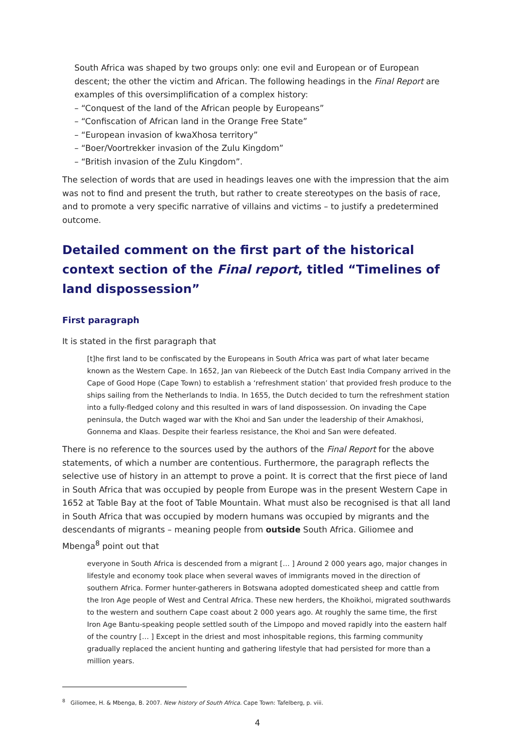South Africa was shaped by two groups only: one evil and European or of European descent; the other the victim and African. The following headings in the Final Report are examples of this oversimplification of a complex history:
– “Conquest of the land of the African people by Europeans”
– “Confiscation of African land in the Orange Free State”
– “European invasion of kwaXhosa territory”
– “Boer/Voortrekker invasion of the Zulu Kingdom”
– “British invasion of the Zulu Kingdom”.
The selection of words that are used in headings leaves one with the impression that the aim was not to find and present the truth, but rather to create stereotypes on the basis of race, and to promote a very specific narrative of villains and victims – to justify a predetermined outcome.
Detailed comment on the first part of the historical context section of the Final report, titled “Timelines of land dispossession”
First paragraph
It is stated in the first paragraph that
[t]he first land to be confiscated by the Europeans in South Africa was part of what later became known as the Western Cape. In 1652, Jan van Riebeeck of the Dutch East India Company arrived in the Cape of Good Hope (Cape Town) to establish a ‘refreshment station’ that provided fresh produce to the ships sailing from the Netherlands to India. In 1655, the Dutch decided to turn the refreshment station into a fully-fledged colony and this resulted in wars of land dispossession. On invading the Cape peninsula, the Dutch waged war with the Khoi and San under the leadership of their Amakhosi, Gonnema and Klaas. Despite their fearless resistance, the Khoi and San were defeated.
There is no reference to the sources used by the authors of the Final Report for the above statements, of which a number are contentious. Furthermore, the paragraph reflects the selective use of history in an attempt to prove a point. It is correct that the first piece of land in South Africa that was occupied by people from Europe was in the present Western Cape in 1652 at Table Bay at the foot of Table Mountain. What must also be recognised is that all land in South Africa that was occupied by modern humans was occupied by migrants and the descendants of migrants – meaning people from outside South Africa. Giliomee and Mbenga<sup>8</sup> point out that
everyone in South Africa is descended from a migrant [… ] Around 2 000 years ago, major changes in lifestyle and economy took place when several waves of immigrants moved in the direction of southern Africa. Former hunter-gatherers in Botswana adopted domesticated sheep and cattle from the Iron Age people of West and Central Africa. These new herders, the Khoikhoi, migrated southwards to the western and southern Cape coast about 2 000 years ago. At roughly the same time, the first Iron Age Bantu-speaking people settled south of the Limpopo and moved rapidly into the eastern half of the country [… ] Except in the driest and most inhospitable regions, this farming community gradually replaced the ancient hunting and gathering lifestyle that had persisted for more than a million years.
<sup>8</sup> Giliomee, H. & Mbenga, B. 2007. New history of South Africa. Cape Town: Tafelberg, p. viii.
4